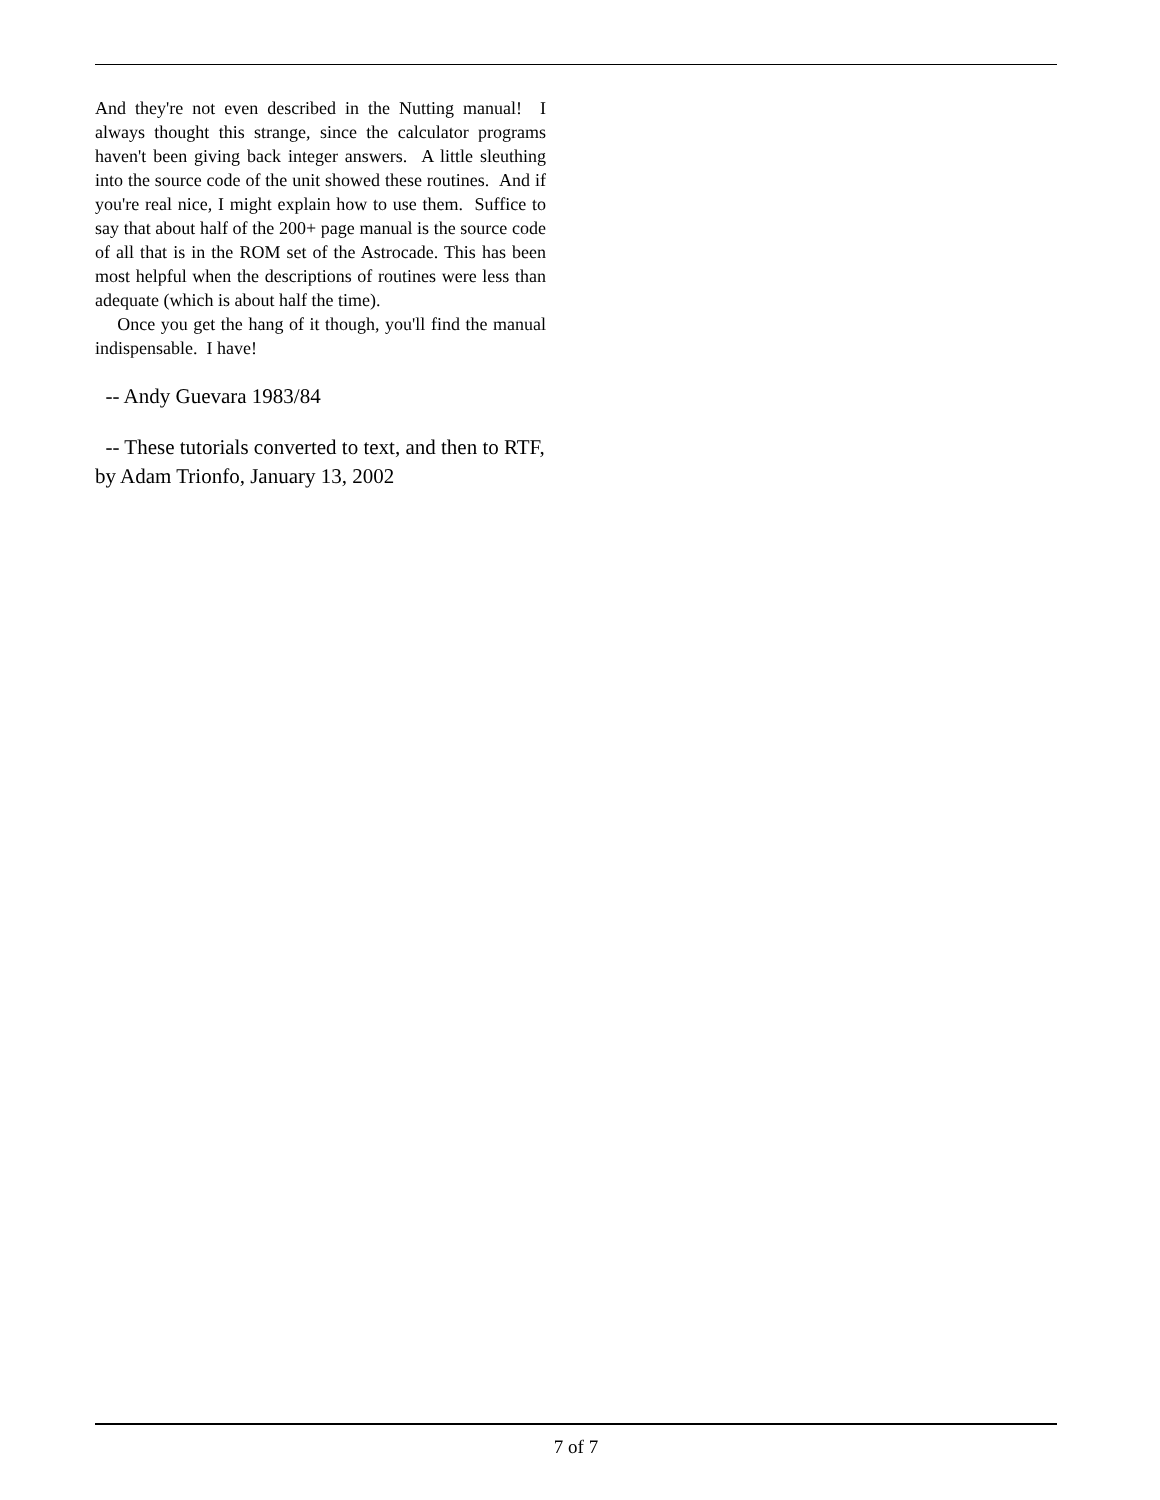And they're not even described in the Nutting manual! I always thought this strange, since the calculator programs haven't been giving back integer answers. A little sleuthing into the source code of the unit showed these routines. And if you're real nice, I might explain how to use them. Suffice to say that about half of the 200+ page manual is the source code of all that is in the ROM set of the Astrocade. This has been most helpful when the descriptions of routines were less than adequate (which is about half the time).
Once you get the hang of it though, you'll find the manual indispensable. I have!
-- Andy Guevara 1983/84
-- These tutorials converted to text, and then to RTF, by Adam Trionfo, January 13, 2002
7 of 7